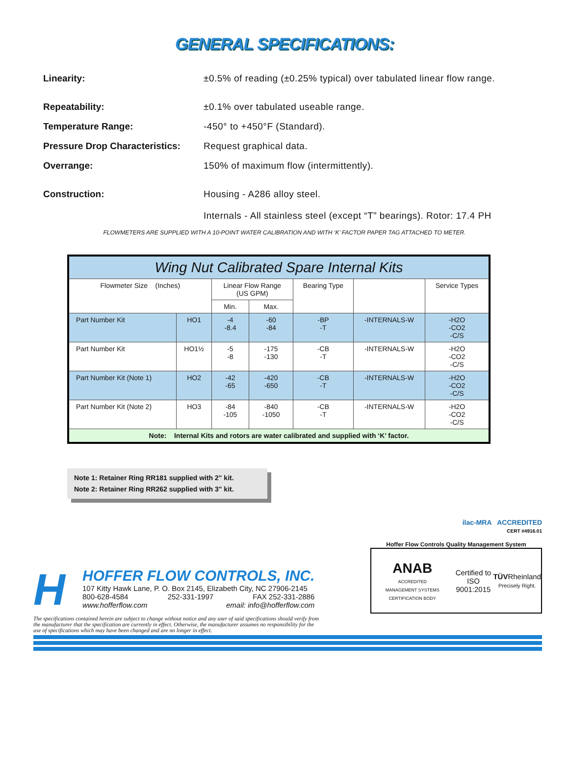GENERAL SPECIFICATIONS:
Linearity: ±0.5% of reading (±0.25% typical) over tabulated linear flow range.
Repeatability: ±0.1% over tabulated useable range.
Temperature Range: -450° to +450°F (Standard).
Pressure Drop Characteristics:
Request graphical data.
Overrange: 150% of maximum flow (intermittently).
Construction: Housing - A286 alloy steel.
Internals - All stainless steel (except “T” bearings). Rotor: 17.4 PH
FLOWMETERS ARE SUPPLIED WITH A 10-POINT WATER CALIBRATION AND WITH ‘K’ FACTOR PAPER TAG ATTACHED TO METER.
| Wing Nut Calibrated Spare Internal Kits | | | | | | |
| --- | --- | --- | --- | --- | --- | --- |
| Flowmeter Size (Inches) | | Linear Flow Range (US GPM) | | Bearing Type | | Service Types |
| | | Min. | Max. | | | |
| Part Number Kit | HO1 | -4 -8.4 | -60 -84 | -BP -T | -INTERNALS-W | -H2O -CO2 -C/S |
| Part Number Kit | HO1½ | -5 -8 | -175 -130 | -CB -T | -INTERNALS-W | -H2O -CO2 -C/S |
| Part Number Kit (Note 1) | HO2 | -42 -65 | -420 -650 | -CB -T | -INTERNALS-W | -H2O -CO2 -C/S |
| Part Number Kit (Note 2) | HO3 | -84 -105 | -840 -1050 | -CB -T | -INTERNALS-W | -H2O -CO2 -C/S |
| Note: Internal Kits and rotors are water calibrated and supplied with ‘K’ factor. | | | | | | |
Note 1: Retainer Ring RR181 supplied with 2" kit.
Note 2: Retainer Ring RR262 supplied with 3" kit.
H
HOFFER FLOW CONTROLS, INC.
107 Kitty Hawk Lane, P. O. Box 2145, Elizabeth City, NC 27906-2145
800-628-4584 252-331-1997 FAX 252-331-2886
www.hofferflow.com email: info@hofferflow.com
The specifications contained herein are subject to change without notice and any user of said specifications should verify from the manufacturer that the specification are currently in effect. Otherwise, the manufacturer assumes no responsibility for the use of specifications which may have been changed and are no longer in effect.
ilac-MRA ACCREDITED
CERT #4916.01
Hoffer Flow Controls Quality Management System
ANAB
ACCREDITED
MANAGEMENT SYSTEMS CERTIFICATION BODY Certified to
ISO 9001:2015 TÜVRheinland
Precisely Right.